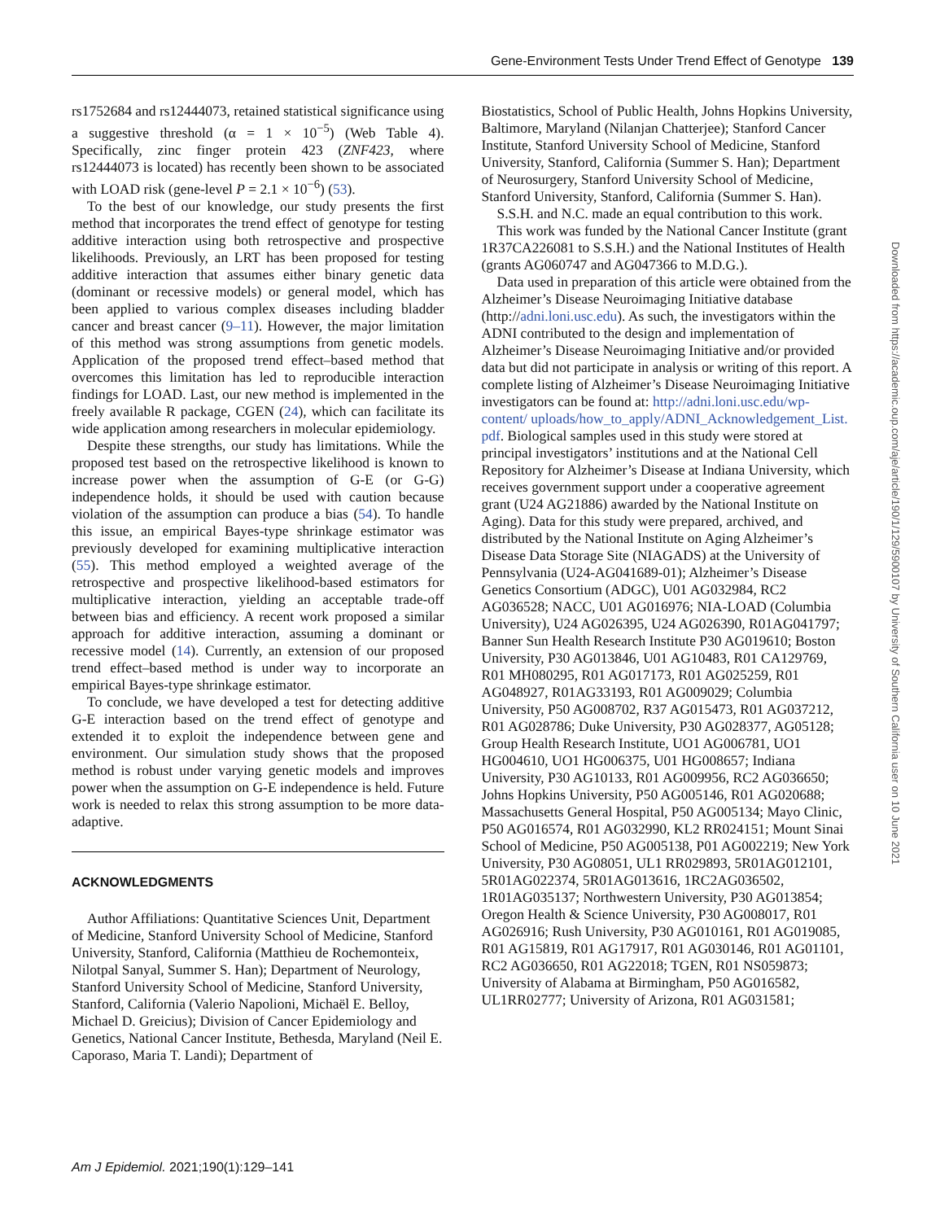Gene-Environment Tests Under Trend Effect of Genotype 139
rs1752684 and rs12444073, retained statistical significance using a suggestive threshold (α = 1 × 10<sup>−5</sup>) (Web Table 4). Specifically, zinc finger protein 423 (ZNF423, where rs12444073 is located) has recently been shown to be associated with LOAD risk (gene-level P = 2.1 × 10<sup>−6</sup>) (53).
To the best of our knowledge, our study presents the first method that incorporates the trend effect of genotype for testing additive interaction using both retrospective and prospective likelihoods. Previously, an LRT has been proposed for testing additive interaction that assumes either binary genetic data (dominant or recessive models) or general model, which has been applied to various complex diseases including bladder cancer and breast cancer (9–11). However, the major limitation of this method was strong assumptions from genetic models. Application of the proposed trend effect–based method that overcomes this limitation has led to reproducible interaction findings for LOAD. Last, our new method is implemented in the freely available R package, CGEN (24), which can facilitate its wide application among researchers in molecular epidemiology.
Despite these strengths, our study has limitations. While the proposed test based on the retrospective likelihood is known to increase power when the assumption of G-E (or G-G) independence holds, it should be used with caution because violation of the assumption can produce a bias (54). To handle this issue, an empirical Bayes-type shrinkage estimator was previously developed for examining multiplicative interaction (55). This method employed a weighted average of the retrospective and prospective likelihood-based estimators for multiplicative interaction, yielding an acceptable trade-off between bias and efficiency. A recent work proposed a similar approach for additive interaction, assuming a dominant or recessive model (14). Currently, an extension of our proposed trend effect–based method is under way to incorporate an empirical Bayes-type shrinkage estimator.
To conclude, we have developed a test for detecting additive G-E interaction based on the trend effect of genotype and extended it to exploit the independence between gene and environment. Our simulation study shows that the proposed method is robust under varying genetic models and improves power when the assumption on G-E independence is held. Future work is needed to relax this strong assumption to be more data-adaptive.
ACKNOWLEDGMENTS
Author Affiliations: Quantitative Sciences Unit, Department of Medicine, Stanford University School of Medicine, Stanford University, Stanford, California (Matthieu de Rochemonteix, Nilotpal Sanyal, Summer S. Han); Department of Neurology, Stanford University School of Medicine, Stanford University, Stanford, California (Valerio Napolioni, Michaël E. Belloy, Michael D. Greicius); Division of Cancer Epidemiology and Genetics, National Cancer Institute, Bethesda, Maryland (Neil E. Caporaso, Maria T. Landi); Department of
Biostatistics, School of Public Health, Johns Hopkins University, Baltimore, Maryland (Nilanjan Chatterjee); Stanford Cancer Institute, Stanford University School of Medicine, Stanford University, Stanford, California (Summer S. Han); Department of Neurosurgery, Stanford University School of Medicine, Stanford University, Stanford, California (Summer S. Han).
S.S.H. and N.C. made an equal contribution to this work.
This work was funded by the National Cancer Institute (grant 1R37CA226081 to S.S.H.) and the National Institutes of Health (grants AG060747 and AG047366 to M.D.G.).
Data used in preparation of this article were obtained from the Alzheimer’s Disease Neuroimaging Initiative database (http://adni.loni.usc.edu). As such, the investigators within the ADNI contributed to the design and implementation of Alzheimer’s Disease Neuroimaging Initiative and/or provided data but did not participate in analysis or writing of this report. A complete listing of Alzheimer’s Disease Neuroimaging Initiative investigators can be found at: http://adni.loni.usc.edu/wp-content/ uploads/how_to_apply/ADNI_Acknowledgement_List. pdf. Biological samples used in this study were stored at principal investigators’ institutions and at the National Cell Repository for Alzheimer’s Disease at Indiana University, which receives government support under a cooperative agreement grant (U24 AG21886) awarded by the National Institute on Aging). Data for this study were prepared, archived, and distributed by the National Institute on Aging Alzheimer’s Disease Data Storage Site (NIAGADS) at the University of Pennsylvania (U24-AG041689-01); Alzheimer’s Disease Genetics Consortium (ADGC), U01 AG032984, RC2 AG036528; NACC, U01 AG016976; NIA-LOAD (Columbia University), U24 AG026395, U24 AG026390, R01AG041797; Banner Sun Health Research Institute P30 AG019610; Boston University, P30 AG013846, U01 AG10483, R01 CA129769, R01 MH080295, R01 AG017173, R01 AG025259, R01 AG048927, R01AG33193, R01 AG009029; Columbia University, P50 AG008702, R37 AG015473, R01 AG037212, R01 AG028786; Duke University, P30 AG028377, AG05128; Group Health Research Institute, UO1 AG006781, UO1 HG004610, UO1 HG006375, U01 HG008657; Indiana University, P30 AG10133, R01 AG009956, RC2 AG036650; Johns Hopkins University, P50 AG005146, R01 AG020688; Massachusetts General Hospital, P50 AG005134; Mayo Clinic, P50 AG016574, R01 AG032990, KL2 RR024151; Mount Sinai School of Medicine, P50 AG005138, P01 AG002219; New York University, P30 AG08051, UL1 RR029893, 5R01AG012101, 5R01AG022374, 5R01AG013616, 1RC2AG036502, 1R01AG035137; Northwestern University, P30 AG013854; Oregon Health & Science University, P30 AG008017, R01 AG026916; Rush University, P30 AG010161, R01 AG019085, R01 AG15819, R01 AG17917, R01 AG030146, R01 AG01101, RC2 AG036650, R01 AG22018; TGEN, R01 NS059873; University of Alabama at Birmingham, P50 AG016582, UL1RR02777; University of Arizona, R01 AG031581;
Am J Epidemiol. 2021;190(1):129–141
Downloaded from https://academic.oup.com/aje/article/190/1/129/5900107 by University of Southern California user on 10 June 2021